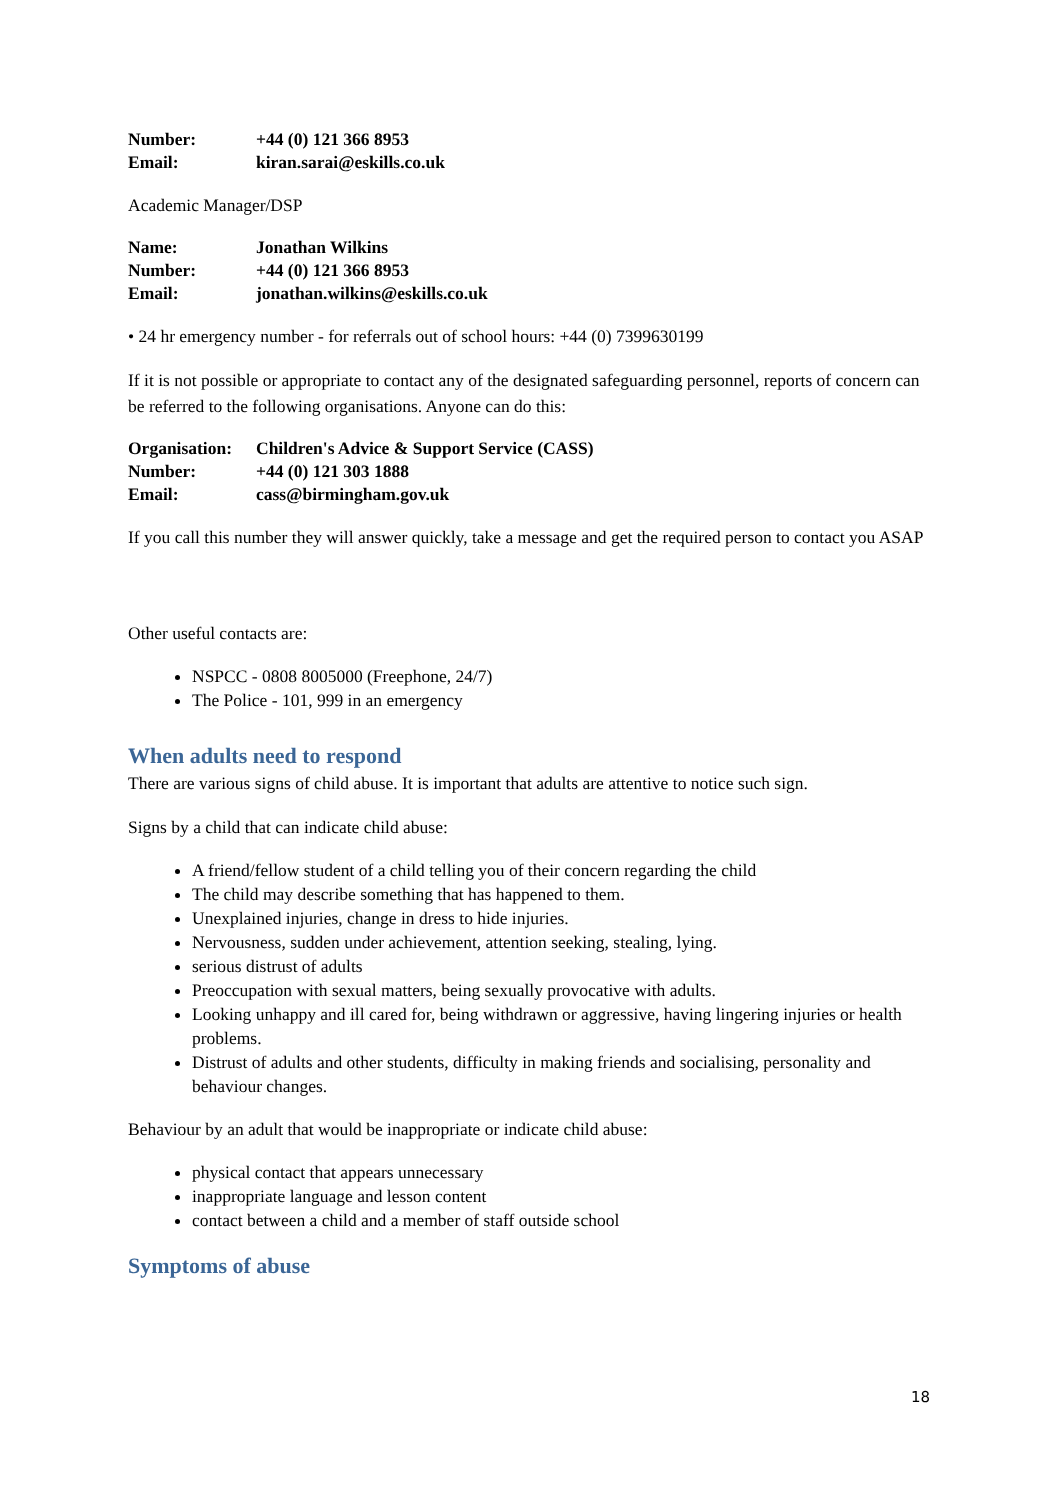Number: +44 (0) 121 366 8953
Email: kiran.sarai@eskills.co.uk
Academic Manager/DSP
Name: Jonathan Wilkins
Number: +44 (0) 121 366 8953
Email: jonathan.wilkins@eskills.co.uk
• 24 hr emergency number - for referrals out of school hours: +44 (0) 7399630199
If it is not possible or appropriate to contact any of the designated safeguarding personnel, reports of concern can be referred to the following organisations. Anyone can do this:
Organisation: Children's Advice & Support Service (CASS)
Number: +44 (0) 121 303 1888
Email: cass@birmingham.gov.uk
If you call this number they will answer quickly, take a message and get the required person to contact you ASAP
Other useful contacts are:
NSPCC - 0808 8005000 (Freephone, 24/7)
The Police - 101, 999 in an emergency
When adults need to respond
There are various signs of child abuse. It is important that adults are attentive to notice such sign.
Signs by a child that can indicate child abuse:
A friend/fellow student of a child telling you of their concern regarding the child
The child may describe something that has happened to them.
Unexplained injuries, change in dress to hide injuries.
Nervousness, sudden under achievement, attention seeking, stealing, lying.
serious distrust of adults
Preoccupation with sexual matters, being sexually provocative with adults.
Looking unhappy and ill cared for, being withdrawn or aggressive, having lingering injuries or health problems.
Distrust of adults and other students, difficulty in making friends and socialising, personality and behaviour changes.
Behaviour by an adult that would be inappropriate or indicate child abuse:
physical contact that appears unnecessary
inappropriate language and lesson content
contact between a child and a member of staff outside school
Symptoms of abuse
18